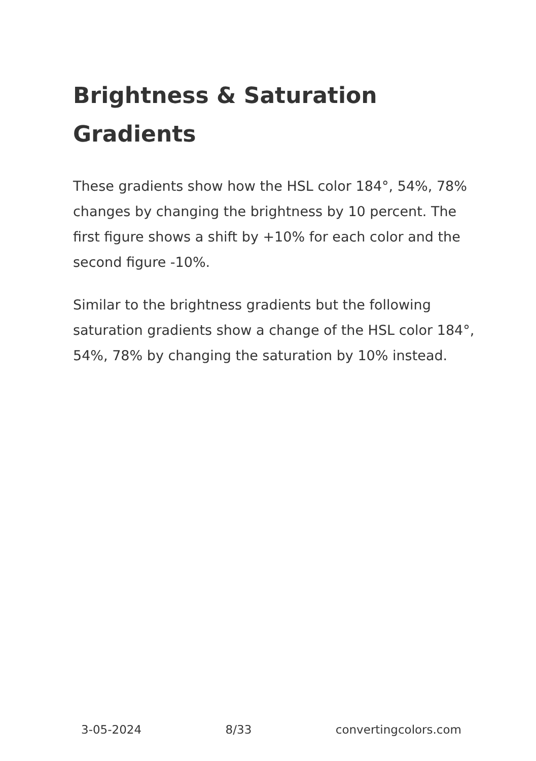Brightness & Saturation Gradients
These gradients show how the HSL color 184°, 54%, 78% changes by changing the brightness by 10 percent. The first figure shows a shift by +10% for each color and the second figure -10%.
Similar to the brightness gradients but the following saturation gradients show a change of the HSL color 184°, 54%, 78% by changing the saturation by 10% instead.
3-05-2024 8/33 convertingcolors.com